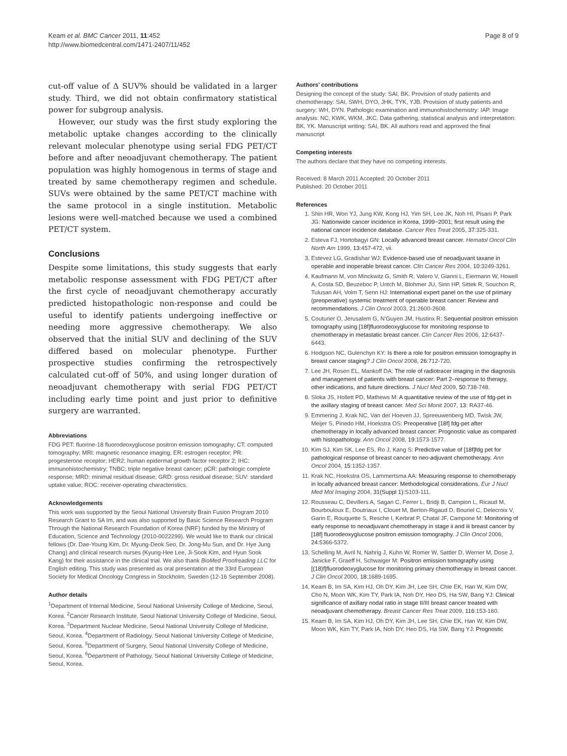Keam et al. BMC Cancer 2011, 11:452
http://www.biomedcentral.com/1471-2407/11/452
Page 8 of 9
cut-off value of Δ SUV% should be validated in a larger study. Third, we did not obtain confirmatory statistical power for subgroup analysis.
However, our study was the first study exploring the metabolic uptake changes according to the clinically relevant molecular phenotype using serial FDG PET/CT before and after neoadjuvant chemotherapy. The patient population was highly homogenous in terms of stage and treated by same chemotherapy regimen and schedule. SUVs were obtained by the same PET/CT machine with the same protocol in a single institution. Metabolic lesions were well-matched because we used a combined PET/CT system.
Conclusions
Despite some limitations, this study suggests that early metabolic response assessment with FDG PET/CT after the first cycle of neoadjuvant chemotherapy accuratly predicted histopathologic non-response and could be useful to identify patients undergoing ineffective or needing more aggressive chemotherapy. We also observed that the initial SUV and declining of the SUV differed based on molecular phenotype. Further prospective studies confirming the retrospectively calculated cut-off of 50%, and using longer duration of neoadjuvant chemotherapy with serial FDG PET/CT including early time point and just prior to definitive surgery are warranted.
Abbreviations
FDG PET: fluorine-18 fluorodeoxyglucose positron emission tomography; CT: computed tomography; MRI: magnetic resonance imaging; ER: estrogen receptor; PR: progesterone receptor; HER2: human epidermal growth factor receptor 2; IHC: immunohistochemistry; TNBC: triple negative breast cancer; pCR: pathologic complete response; MRD: minimal residual disease; GRD: gross residual disease; SUV: standard uptake value; ROC: receiver-operating characteristics.
Acknowledgements
This work was supported by the Seoul National University Brain Fusion Program 2010 Research Grant to SA Im, and was also supported by Basic Science Research Program Through the National Research Foundation of Korea (NRF) funded by the Ministry of Education, Science and Technology (2010-0022299). We would like to thank our clinical fellows (Dr. Dae-Young Kim, Dr. Myung-Deok Seo, Dr. Jong-Mu Sun, and Dr. Hye Jung Chang) and clinical research nurses (Kyung-Hee Lee, Ji-Sook Kim, and Hyun Sook Kang) for their assistance in the clinical trial. We also thank BioMed Proofreading LLC for English editing. This study was presented as oral presentation at the 33rd European Society for Medical Oncology Congress in Stockholm, Sweden (12-16 September 2008).
Author details
<sup>1</sup> Department of Internal Medicine, Seoul National University College of Medicine, Seoul, Korea. <sup>2</sup>Cancer Research Institute, Seoul National University College of Medicine, Seoul, Korea. <sup>3</sup>Department Nuclear Medicine, Seoul National University College of Medicine, Seoul, Korea. <sup>4</sup>Department of Radiology, Seoul National University College of Medicine, Seoul, Korea. <sup>5</sup>Department of Surgery, Seoul National University College of Medicine, Seoul, Korea. <sup>6</sup>Department of Pathology, Seoul National University College of Medicine, Seoul, Korea.
Authors’ contributions
Designing the concept of the study: SAI, BK. Provision of study patients and chemotherapy: SAI, SWH, DYO, JHK, TYK, YJB. Provision of study patients and surgery: WH, DYN. Pathologic examination and immunohistochemistry: IAP. Image analysis: NC, KWK, WKM, JKC. Data gathering, statistical analysis and interpretation: BK, YK. Manuscript writing: SAI, BK. All authors read and approved the final manuscript
Competing interests
The authors declare that they have no competing interests.
Received: 8 March 2011 Accepted: 20 October 2011
Published: 20 October 2011
References
1. Shin HR, Won YJ, Jung KW, Kong HJ, Yim SH, Lee JK, Noh HI, Pisani P, Park JG: Nationwide cancer incidence in Korea, 1999~2001; first result using the national cancer incidence database. Cancer Res Treat 2005, 37:325-331.
2. Esteva FJ, Hortobagyi GN: Locally advanced breast cancer. Hematol Oncol Clin North Am 1999, 13:457-472, vii.
3. Estevez LG, Gradishar WJ: Evidence-based use of neoadjuvant taxane in operable and inoperable breast cancer. Clin Cancer Res 2004, 10:3249-3261.
4. Kaufmann M, von Minckwitz G, Smith R, Valero V, Gianni L, Eiermann W, Howell A, Costa SD, Beuzeboc P, Untch M, Blohmer JU, Sinn HP, Sittek R, Souchon R, Tulusan AH, Volm T, Senn HJ: International expert panel on the use of primary (preoperative) systemic treatment of operable breast cancer: Review and recommendations. J Clin Oncol 2003, 21:2600-2608.
5. Couturier O, Jerusalem G, N’Guyen JM, Hustinx R: Sequential positron emission tomography using [18f]fluorodeoxyglucose for monitoring response to chemotherapy in metastatic breast cancer. Clin Cancer Res 2006, 12:6437-6443.
6. Hodgson NC, Gulenchyn KY: Is there a role for positron emission tomography in breast cancer staging? J Clin Oncol 2008, 26:712-720.
7. Lee JH, Rosen EL, Mankoff DA: The role of radiotracer imaging in the diagnosis and management of patients with breast cancer: Part 2–response to therapy, other indications, and future directions. J Nucl Med 2009, 50:738-748.
8. Sloka JS, Hollett PD, Mathews M: A quantitative review of the use of fdg-pet in the axillary staging of breast cancer. Med Sci Monit 2007, 13: RA37-46.
9. Emmering J, Krak NC, Van der Hoeven JJ, Spreeuwenberg MD, Twisk JW, Meijer S, Pinedo HM, Hoekstra OS: Preoperative [18f] fdg-pet after chemotherapy in locally advanced breast cancer: Prognostic value as compared with histopathology. Ann Oncol 2008, 19:1573-1577.
10. Kim SJ, Kim SK, Lee ES, Ro J, Kang S: Predictive value of [18f]fdg pet for pathological response of breast cancer to neo-adjuvant chemotherapy. Ann Oncol 2004, 15:1352-1357.
11. Krak NC, Hoekstra OS, Lammertsma AA: Measuring response to chemotherapy in locally advanced breast cancer: Methodological considerations. Eur J Nucl Med Mol Imaging 2004, 31(Suppl 1):S103-111.
12. Rousseau C, Devillers A, Sagan C, Ferrer L, Bridji B, Campion L, Ricaud M, Bourbouloux E, Doutriaux I, Clouet M, Berton-Rigaud D, Bouriel C, Delecroix V, Garin E, Rouquette S, Resche I, Kerbrat P, Chatal JF, Campone M: Monitoring of early response to neoadjuvant chemotherapy in stage ii and iii breast cancer by [18f] fluorodeoxyglucose positron emission tomography. J Clin Oncol 2006, 24:5366-5372.
13. Schelling M, Avril N, Nahrig J, Kuhn W, Romer W, Sattler D, Werner M, Dose J, Janicke F, Graeff H, Schwaiger M: Positron emission tomography using [(18)f]fluorodeoxyglucose for monitoring primary chemotherapy in breast cancer. J Clin Oncol 2000, 18:1689-1695.
14. Keam B, Im SA, Kim HJ, Oh DY, Kim JH, Lee SH, Chie EK, Han W, Kim DW, Cho N, Moon WK, Kim TY, Park IA, Noh DY, Heo DS, Ha SW, Bang YJ: Clinical significance of axillary nodal ratio in stage II/III breast cancer treated with neoadjuvant chemotherapy. Breast Cancer Res Treat 2009, 116:153-160.
15. Keam B, Im SA, Kim HJ, Oh DY, Kim JH, Lee SH, Chie EK, Han W, Kim DW, Moon WK, Kim TY, Park IA, Noh DY, Heo DS, Ha SW, Bang YJ: Prognostic